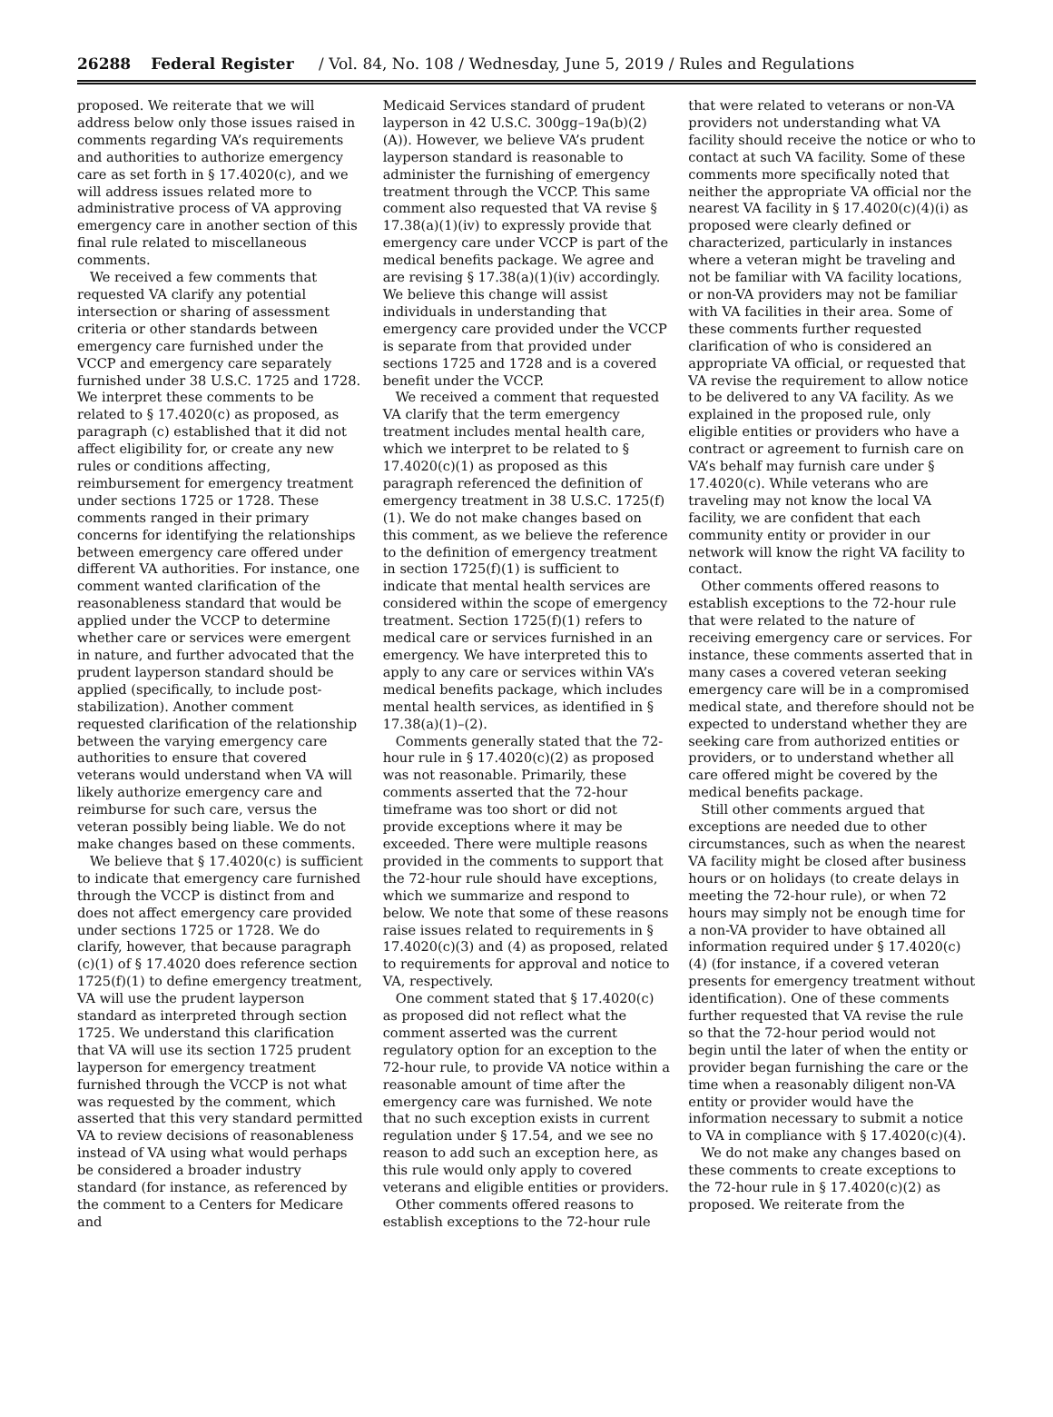26288 Federal Register / Vol. 84, No. 108 / Wednesday, June 5, 2019 / Rules and Regulations
proposed. We reiterate that we will address below only those issues raised in comments regarding VA’s requirements and authorities to authorize emergency care as set forth in § 17.4020(c), and we will address issues related more to administrative process of VA approving emergency care in another section of this final rule related to miscellaneous comments.
We received a few comments that requested VA clarify any potential intersection or sharing of assessment criteria or other standards between emergency care furnished under the VCCP and emergency care separately furnished under 38 U.S.C. 1725 and 1728. We interpret these comments to be related to § 17.4020(c) as proposed, as paragraph (c) established that it did not affect eligibility for, or create any new rules or conditions affecting, reimbursement for emergency treatment under sections 1725 or 1728. These comments ranged in their primary concerns for identifying the relationships between emergency care offered under different VA authorities. For instance, one comment wanted clarification of the reasonableness standard that would be applied under the VCCP to determine whether care or services were emergent in nature, and further advocated that the prudent layperson standard should be applied (specifically, to include post-stabilization). Another comment requested clarification of the relationship between the varying emergency care authorities to ensure that covered veterans would understand when VA will likely authorize emergency care and reimburse for such care, versus the veteran possibly being liable. We do not make changes based on these comments.
We believe that § 17.4020(c) is sufficient to indicate that emergency care furnished through the VCCP is distinct from and does not affect emergency care provided under sections 1725 or 1728. We do clarify, however, that because paragraph (c)(1) of § 17.4020 does reference section 1725(f)(1) to define emergency treatment, VA will use the prudent layperson standard as interpreted through section 1725. We understand this clarification that VA will use its section 1725 prudent layperson for emergency treatment furnished through the VCCP is not what was requested by the comment, which asserted that this very standard permitted VA to review decisions of reasonableness instead of VA using what would perhaps be considered a broader industry standard (for instance, as referenced by the comment to a Centers for Medicare and
Medicaid Services standard of prudent layperson in 42 U.S.C. 300gg–19a(b)(2)(A)). However, we believe VA’s prudent layperson standard is reasonable to administer the furnishing of emergency treatment through the VCCP. This same comment also requested that VA revise § 17.38(a)(1)(iv) to expressly provide that emergency care under VCCP is part of the medical benefits package. We agree and are revising § 17.38(a)(1)(iv) accordingly. We believe this change will assist individuals in understanding that emergency care provided under the VCCP is separate from that provided under sections 1725 and 1728 and is a covered benefit under the VCCP.
We received a comment that requested VA clarify that the term emergency treatment includes mental health care, which we interpret to be related to § 17.4020(c)(1) as proposed as this paragraph referenced the definition of emergency treatment in 38 U.S.C. 1725(f)(1). We do not make changes based on this comment, as we believe the reference to the definition of emergency treatment in section 1725(f)(1) is sufficient to indicate that mental health services are considered within the scope of emergency treatment. Section 1725(f)(1) refers to medical care or services furnished in an emergency. We have interpreted this to apply to any care or services within VA’s medical benefits package, which includes mental health services, as identified in § 17.38(a)(1)–(2).
Comments generally stated that the 72-hour rule in § 17.4020(c)(2) as proposed was not reasonable. Primarily, these comments asserted that the 72-hour timeframe was too short or did not provide exceptions where it may be exceeded. There were multiple reasons provided in the comments to support that the 72-hour rule should have exceptions, which we summarize and respond to below. We note that some of these reasons raise issues related to requirements in § 17.4020(c)(3) and (4) as proposed, related to requirements for approval and notice to VA, respectively.
One comment stated that § 17.4020(c) as proposed did not reflect what the comment asserted was the current regulatory option for an exception to the 72-hour rule, to provide VA notice within a reasonable amount of time after the emergency care was furnished. We note that no such exception exists in current regulation under § 17.54, and we see no reason to add such an exception here, as this rule would only apply to covered veterans and eligible entities or providers.
Other comments offered reasons to establish exceptions to the 72-hour rule
that were related to veterans or non-VA providers not understanding what VA facility should receive the notice or who to contact at such VA facility. Some of these comments more specifically noted that neither the appropriate VA official nor the nearest VA facility in § 17.4020(c)(4)(i) as proposed were clearly defined or characterized, particularly in instances where a veteran might be traveling and not be familiar with VA facility locations, or non-VA providers may not be familiar with VA facilities in their area. Some of these comments further requested clarification of who is considered an appropriate VA official, or requested that VA revise the requirement to allow notice to be delivered to any VA facility. As we explained in the proposed rule, only eligible entities or providers who have a contract or agreement to furnish care on VA’s behalf may furnish care under § 17.4020(c). While veterans who are traveling may not know the local VA facility, we are confident that each community entity or provider in our network will know the right VA facility to contact.
Other comments offered reasons to establish exceptions to the 72-hour rule that were related to the nature of receiving emergency care or services. For instance, these comments asserted that in many cases a covered veteran seeking emergency care will be in a compromised medical state, and therefore should not be expected to understand whether they are seeking care from authorized entities or providers, or to understand whether all care offered might be covered by the medical benefits package.
Still other comments argued that exceptions are needed due to other circumstances, such as when the nearest VA facility might be closed after business hours or on holidays (to create delays in meeting the 72-hour rule), or when 72 hours may simply not be enough time for a non-VA provider to have obtained all information required under § 17.4020(c)(4) (for instance, if a covered veteran presents for emergency treatment without identification). One of these comments further requested that VA revise the rule so that the 72-hour period would not begin until the later of when the entity or provider began furnishing the care or the time when a reasonably diligent non-VA entity or provider would have the information necessary to submit a notice to VA in compliance with § 17.4020(c)(4).
We do not make any changes based on these comments to create exceptions to the 72-hour rule in § 17.4020(c)(2) as proposed. We reiterate from the